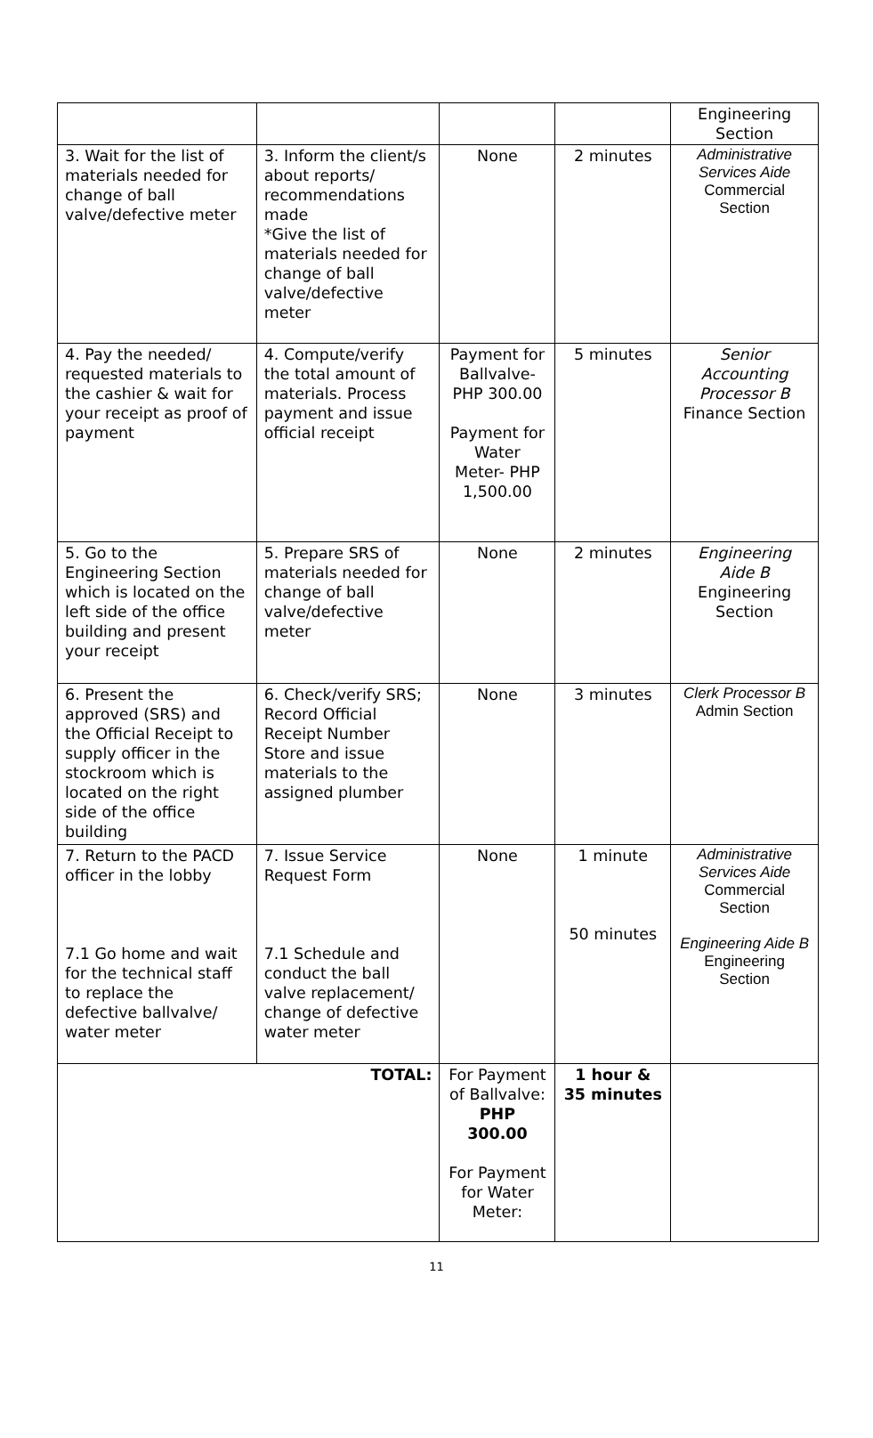| | | | | Engineering Section |
| 3. Wait for the list of materials needed for change of ball valve/defective meter | 3. Inform the client/s about reports/ recommendations made *Give the list of materials needed for change of ball valve/defective meter | None | 2 minutes | Administrative Services Aide Commercial Section |
| 4. Pay the needed/ requested materials to the cashier & wait for your receipt as proof of payment | 4. Compute/verify the total amount of materials. Process payment and issue official receipt | Payment for Ballvalve- PHP 300.00 Payment for Water Meter- PHP 1,500.00 | 5 minutes | Senior Accounting Processor B Finance Section |
| 5. Go to the Engineering Section which is located on the left side of the office building and present your receipt | 5. Prepare SRS of materials needed for change of ball valve/defective meter | None | 2 minutes | Engineering Aide B Engineering Section |
| 6. Present the approved (SRS) and the Official Receipt to supply officer in the stockroom which is located on the right side of the office building | 6. Check/verify SRS; Record Official Receipt Number Store and issue materials to the assigned plumber | None | 3 minutes | Clerk Processor B Admin Section |
| 7. Return to the PACD officer in the lobby 7.1 Go home and wait for the technical staff to replace the defective ballvalve/ water meter | 7. Issue Service Request Form 7.1 Schedule and conduct the ball valve replacement/ change of defective water meter | None | 1 minute 50 minutes | Administrative Services Aide Commercial Section Engineering Aide B Engineering Section |
| TOTAL: | | For Payment of Ballvalve: PHP 300.00 For Payment for Water Meter: | 1 hour & 35 minutes | |
11